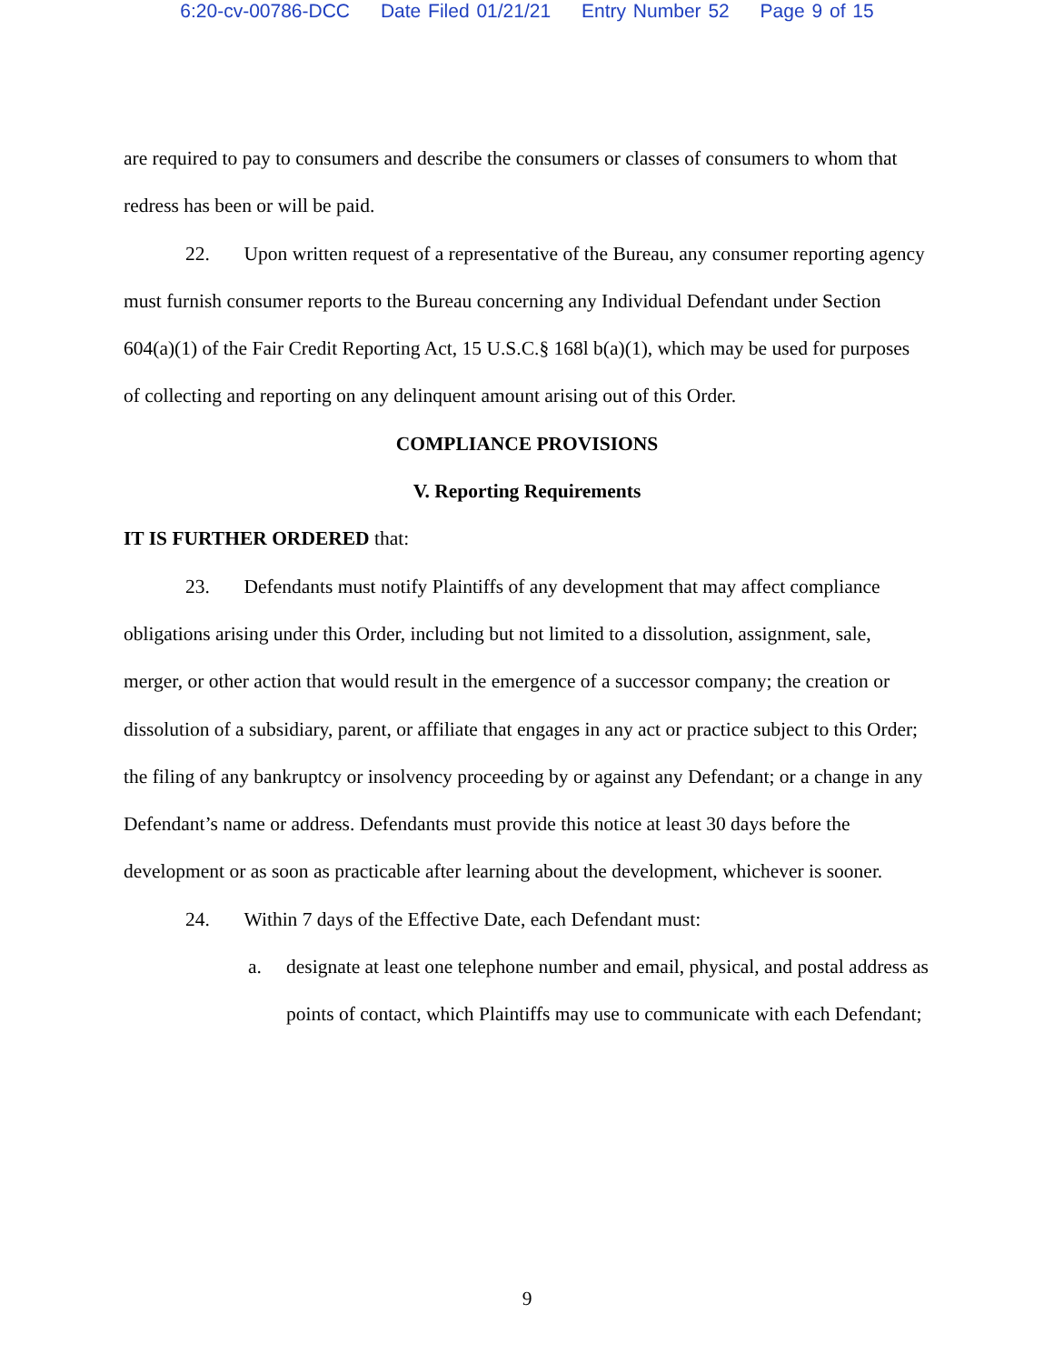6:20-cv-00786-DCC Date Filed 01/21/21 Entry Number 52 Page 9 of 15
are required to pay to consumers and describe the consumers or classes of consumers to whom that redress has been or will be paid.
22. Upon written request of a representative of the Bureau, any consumer reporting agency must furnish consumer reports to the Bureau concerning any Individual Defendant under Section 604(a)(1) of the Fair Credit Reporting Act, 15 U.S.C.§ 168l b(a)(1), which may be used for purposes of collecting and reporting on any delinquent amount arising out of this Order.
COMPLIANCE PROVISIONS
V. Reporting Requirements
IT IS FURTHER ORDERED that:
23. Defendants must notify Plaintiffs of any development that may affect compliance obligations arising under this Order, including but not limited to a dissolution, assignment, sale, merger, or other action that would result in the emergence of a successor company; the creation or dissolution of a subsidiary, parent, or affiliate that engages in any act or practice subject to this Order; the filing of any bankruptcy or insolvency proceeding by or against any Defendant; or a change in any Defendant’s name or address. Defendants must provide this notice at least 30 days before the development or as soon as practicable after learning about the development, whichever is sooner.
24. Within 7 days of the Effective Date, each Defendant must:
a. designate at least one telephone number and email, physical, and postal address as points of contact, which Plaintiffs may use to communicate with each Defendant;
9